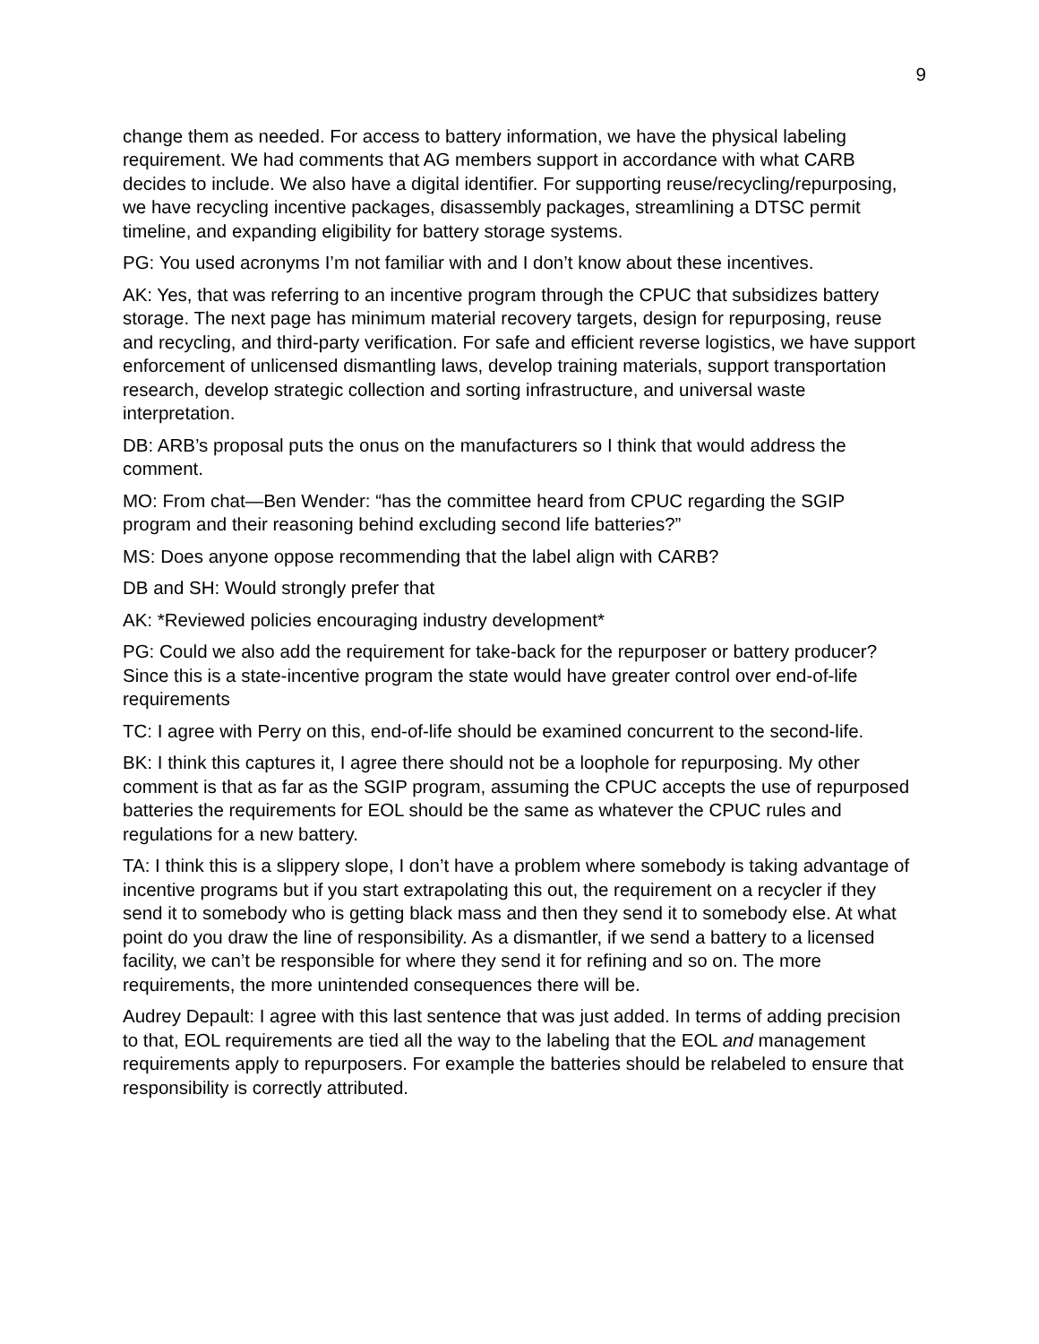9
change them as needed. For access to battery information, we have the physical labeling requirement. We had comments that AG members support in accordance with what CARB decides to include. We also have a digital identifier. For supporting reuse/recycling/repurposing, we have recycling incentive packages, disassembly packages, streamlining a DTSC permit timeline, and expanding eligibility for battery storage systems.
PG: You used acronyms I’m not familiar with and I don’t know about these incentives.
AK: Yes, that was referring to an incentive program through the CPUC that subsidizes battery storage. The next page has minimum material recovery targets, design for repurposing, reuse and recycling, and third-party verification. For safe and efficient reverse logistics, we have support enforcement of unlicensed dismantling laws, develop training materials, support transportation research, develop strategic collection and sorting infrastructure, and universal waste interpretation.
DB: ARB’s proposal puts the onus on the manufacturers so I think that would address the comment.
MO: From chat—Ben Wender: “has the committee heard from CPUC regarding the SGIP program and their reasoning behind excluding second life batteries?”
MS: Does anyone oppose recommending that the label align with CARB?
DB and SH: Would strongly prefer that
AK: *Reviewed policies encouraging industry development*
PG: Could we also add the requirement for take-back for the repurposer or battery producer? Since this is a state-incentive program the state would have greater control over end-of-life requirements
TC: I agree with Perry on this, end-of-life should be examined concurrent to the second-life.
BK: I think this captures it, I agree there should not be a loophole for repurposing. My other comment is that as far as the SGIP program, assuming the CPUC accepts the use of repurposed batteries the requirements for EOL should be the same as whatever the CPUC rules and regulations for a new battery.
TA: I think this is a slippery slope, I don’t have a problem where somebody is taking advantage of incentive programs but if you start extrapolating this out, the requirement on a recycler if they send it to somebody who is getting black mass and then they send it to somebody else. At what point do you draw the line of responsibility. As a dismantler, if we send a battery to a licensed facility, we can’t be responsible for where they send it for refining and so on. The more requirements, the more unintended consequences there will be.
Audrey Depault: I agree with this last sentence that was just added. In terms of adding precision to that, EOL requirements are tied all the way to the labeling that the EOL and management requirements apply to repurposers. For example the batteries should be relabeled to ensure that responsibility is correctly attributed.